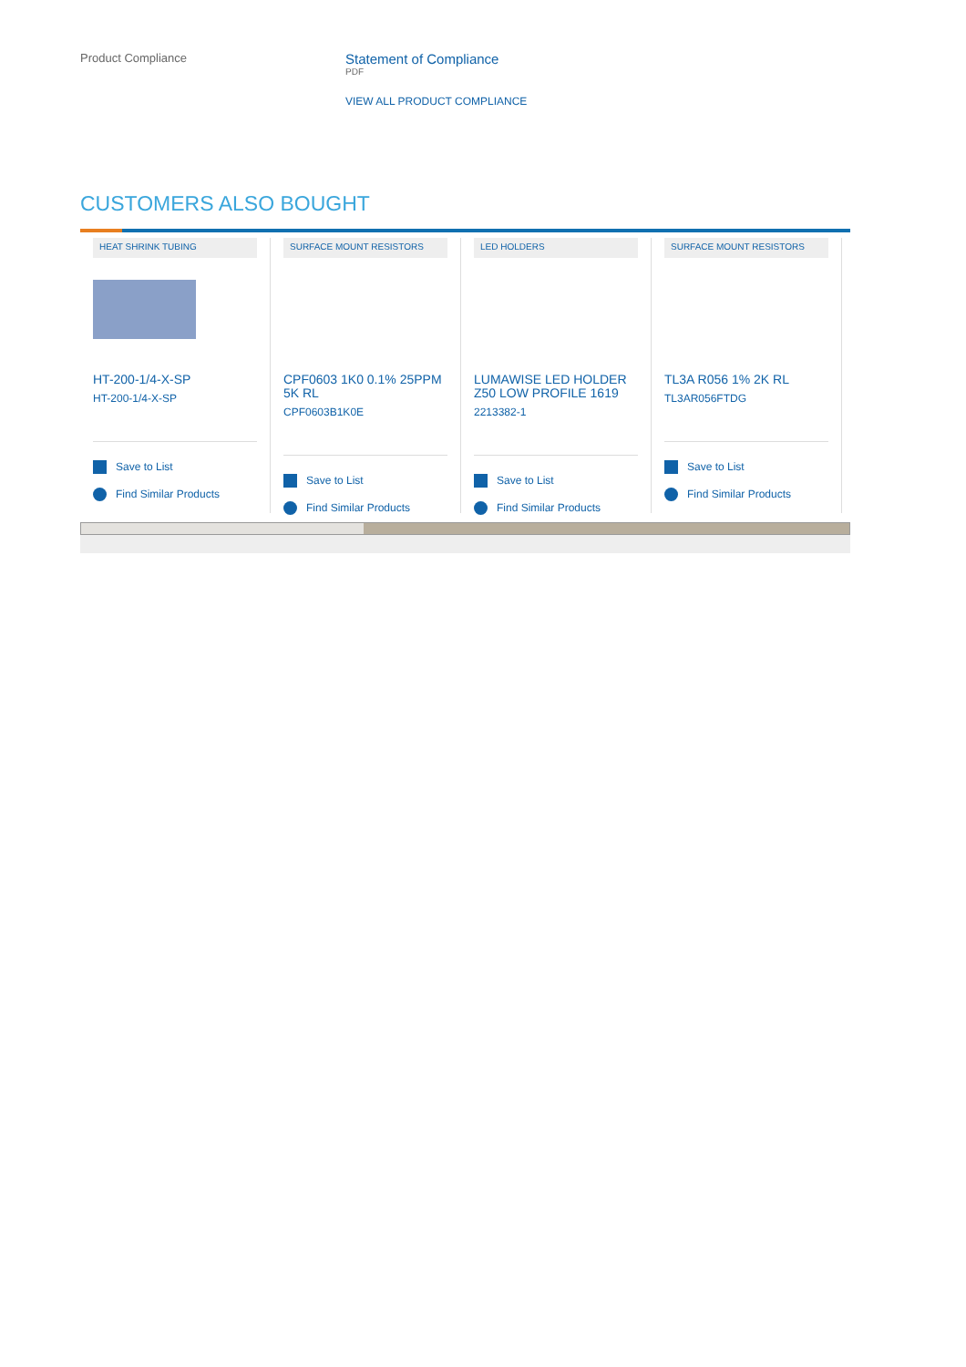Product Compliance
Statement of Compliance
PDF
VIEW ALL PRODUCT COMPLIANCE
CUSTOMERS ALSO BOUGHT
HEAT SHRINK TUBING
HT-200-1/4-X-SP
HT-200-1/4-X-SP
Save to List
Find Similar Products
SURFACE MOUNT RESISTORS
CPF0603 1K0 0.1% 25PPM 5K RL
CPF0603B1K0E
Save to List
Find Similar Products
LED HOLDERS
LUMAWISE LED HOLDER Z50 LOW PROFILE 1619
2213382-1
Save to List
Find Similar Products
SURFACE MOUNT RESISTORS
TL3A R056 1% 2K RL
TL3AR056FTDG
Save to List
Find Similar Products